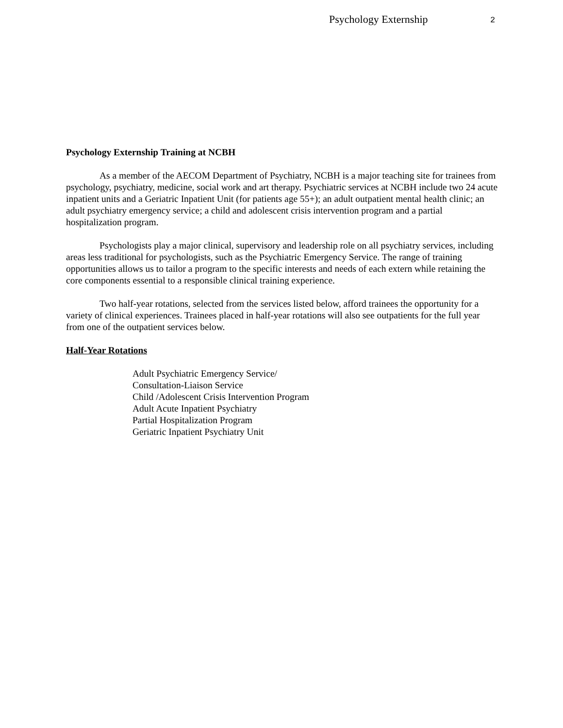Psychology Externship 2
Psychology Externship Training at NCBH
As a member of the AECOM Department of Psychiatry, NCBH is a major teaching site for trainees from psychology, psychiatry, medicine, social work and art therapy. Psychiatric services at NCBH include two 24 acute inpatient units and a Geriatric Inpatient Unit (for patients age 55+); an adult outpatient mental health clinic; an adult psychiatry emergency service; a child and adolescent crisis intervention program and a partial hospitalization program.
Psychologists play a major clinical, supervisory and leadership role on all psychiatry services, including areas less traditional for psychologists, such as the Psychiatric Emergency Service. The range of training opportunities allows us to tailor a program to the specific interests and needs of each extern while retaining the core components essential to a responsible clinical training experience.
Two half-year rotations, selected from the services listed below, afford trainees the opportunity for a variety of clinical experiences. Trainees placed in half-year rotations will also see outpatients for the full year from one of the outpatient services below.
Half-Year Rotations
Adult Psychiatric Emergency Service/
Consultation-Liaison Service
Child /Adolescent Crisis Intervention Program
Adult Acute Inpatient Psychiatry
Partial Hospitalization Program
Geriatric Inpatient Psychiatry Unit